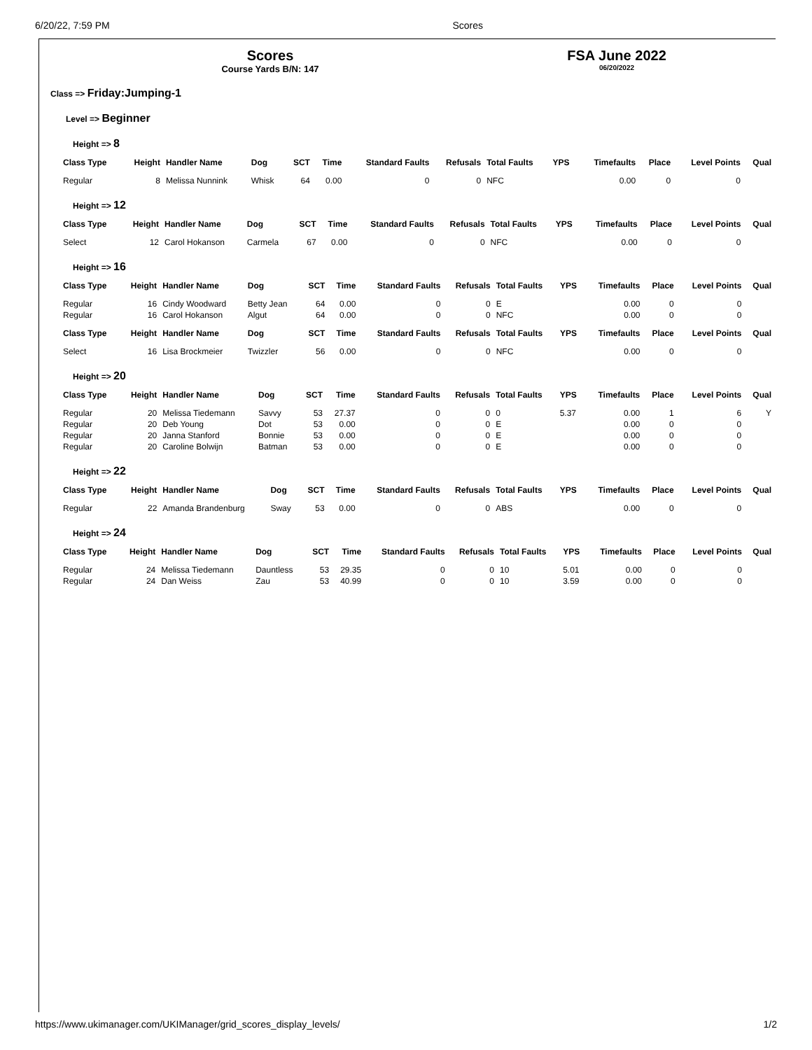6/20/22, 7:59 PM Scores
Scores
Course Yards B/N: 147
FSA June 2022
06/20/2022
Class => Friday:Jumping-1
Level => Beginner
Height => 8
| Class Type | Height | Handler Name | Dog | SCT | Time | Standard Faults | Refusals | Total Faults | YPS | Timefaults | Place | Level Points | Qual |
| --- | --- | --- | --- | --- | --- | --- | --- | --- | --- | --- | --- | --- | --- |
| Regular | 8 | Melissa Nunnink | Whisk | 64 | 0.00 | 0 | 0 | NFC | | 0.00 | 0 | 0 | |
Height => 12
| Class Type | Height | Handler Name | Dog | SCT | Time | Standard Faults | Refusals | Total Faults | YPS | Timefaults | Place | Level Points | Qual |
| --- | --- | --- | --- | --- | --- | --- | --- | --- | --- | --- | --- | --- | --- |
| Select | 12 | Carol Hokanson | Carmela | 67 | 0.00 | 0 | 0 | NFC | | 0.00 | 0 | 0 | |
Height => 16
| Class Type | Height | Handler Name | Dog | SCT | Time | Standard Faults | Refusals | Total Faults | YPS | Timefaults | Place | Level Points | Qual |
| --- | --- | --- | --- | --- | --- | --- | --- | --- | --- | --- | --- | --- | --- |
| Regular | 16 | Cindy Woodward | Betty Jean | 64 | 0.00 | 0 | 0 | E | | 0.00 | 0 | 0 | |
| Regular | 16 | Carol Hokanson | Algut | 64 | 0.00 | 0 | 0 | NFC | | 0.00 | 0 | 0 | |
| Class Type | Height | Handler Name | Dog | SCT | Time | Standard Faults | Refusals | Total Faults | YPS | Timefaults | Place | Level Points | Qual |
| Select | 16 | Lisa Brockmeier | Twizzler | 56 | 0.00 | 0 | 0 | NFC | | 0.00 | 0 | 0 | |
Height => 20
| Class Type | Height | Handler Name | Dog | SCT | Time | Standard Faults | Refusals | Total Faults | YPS | Timefaults | Place | Level Points | Qual |
| --- | --- | --- | --- | --- | --- | --- | --- | --- | --- | --- | --- | --- | --- |
| Regular | 20 | Melissa Tiedemann | Savvy | 53 | 27.37 | 0 | 0 | 0 | 5.37 | 0.00 | 1 | 6 | Y |
| Regular | 20 | Deb Young | Dot | 53 | 0.00 | 0 | 0 | E | | 0.00 | 0 | 0 | |
| Regular | 20 | Janna Stanford | Bonnie | 53 | 0.00 | 0 | 0 | E | | 0.00 | 0 | 0 | |
| Regular | 20 | Caroline Bolwijn | Batman | 53 | 0.00 | 0 | 0 | E | | 0.00 | 0 | 0 | |
Height => 22
| Class Type | Height | Handler Name | Dog | SCT | Time | Standard Faults | Refusals | Total Faults | YPS | Timefaults | Place | Level Points | Qual |
| --- | --- | --- | --- | --- | --- | --- | --- | --- | --- | --- | --- | --- | --- |
| Regular | 22 | Amanda Brandenburg | Sway | 53 | 0.00 | 0 | 0 | ABS | | 0.00 | 0 | 0 | |
Height => 24
| Class Type | Height | Handler Name | Dog | SCT | Time | Standard Faults | Refusals | Total Faults | YPS | Timefaults | Place | Level Points | Qual |
| --- | --- | --- | --- | --- | --- | --- | --- | --- | --- | --- | --- | --- | --- |
| Regular | 24 | Melissa Tiedemann | Dauntless | 53 | 29.35 | 0 | 0 | 10 | 5.01 | 0.00 | 0 | 0 | |
| Regular | 24 | Dan Weiss | Zau | 53 | 40.99 | 0 | 0 | 10 | 3.59 | 0.00 | 0 | 0 | |
https://www.ukimanager.com/UKIManager/grid_scores_display_levels/ 1/2